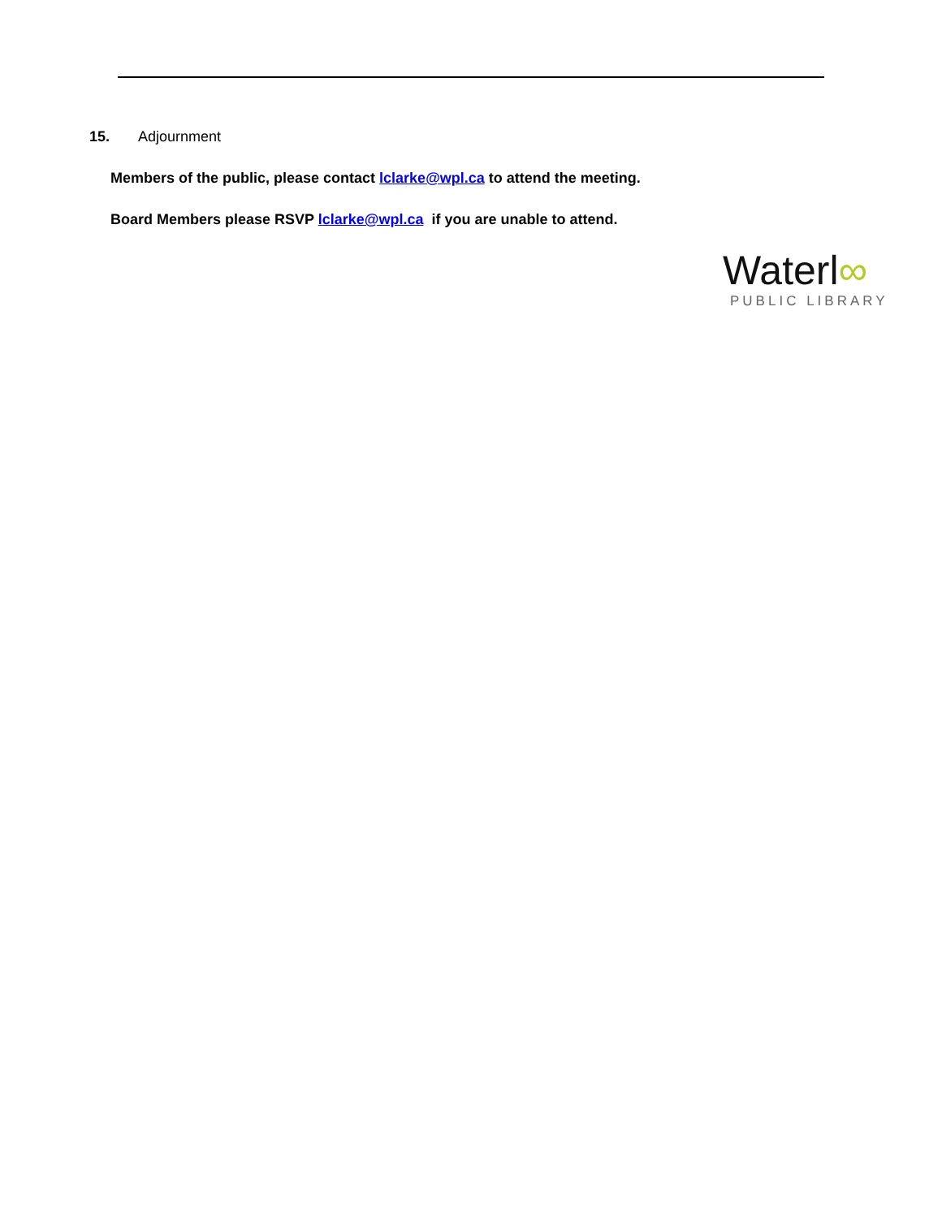15. Adjournment
Members of the public, please contact lclarke@wpl.ca to attend the meeting.
Board Members please RSVP lclarke@wpl.ca if you are unable to attend.
Waterl∞
PUBLIC LIBRARY